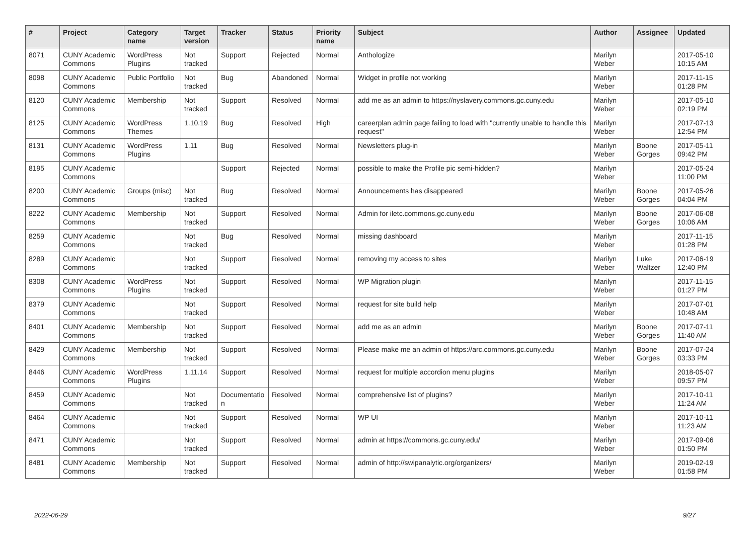| # | Project | Category name | Target version | Tracker | Status | Priority name | Subject | Author | Assignee | Updated |
| --- | --- | --- | --- | --- | --- | --- | --- | --- | --- | --- |
| 8071 | CUNY Academic Commons | WordPress Plugins | Not tracked | Support | Rejected | Normal | Anthologize | Marilyn Weber | | 2017-05-10 10:15 AM |
| 8098 | CUNY Academic Commons | Public Portfolio | Not tracked | Bug | Abandoned | Normal | Widget in profile not working | Marilyn Weber | | 2017-11-15 01:28 PM |
| 8120 | CUNY Academic Commons | Membership | Not tracked | Support | Resolved | Normal | add me as an admin to https://nyslavery.commons.gc.cuny.edu | Marilyn Weber | | 2017-05-10 02:19 PM |
| 8125 | CUNY Academic Commons | WordPress Themes | 1.10.19 | Bug | Resolved | High | careerplan admin page failing to load with "currently unable to handle this request" | Marilyn Weber | | 2017-07-13 12:54 PM |
| 8131 | CUNY Academic Commons | WordPress Plugins | 1.11 | Bug | Resolved | Normal | Newsletters plug-in | Marilyn Weber | Boone Gorges | 2017-05-11 09:42 PM |
| 8195 | CUNY Academic Commons | | | Support | Rejected | Normal | possible to make the Profile pic semi-hidden? | Marilyn Weber | | 2017-05-24 11:00 PM |
| 8200 | CUNY Academic Commons | Groups (misc) | Not tracked | Bug | Resolved | Normal | Announcements has disappeared | Marilyn Weber | Boone Gorges | 2017-05-26 04:04 PM |
| 8222 | CUNY Academic Commons | Membership | Not tracked | Support | Resolved | Normal | Admin for iletc.commons.gc.cuny.edu | Marilyn Weber | Boone Gorges | 2017-06-08 10:06 AM |
| 8259 | CUNY Academic Commons | | Not tracked | Bug | Resolved | Normal | missing dashboard | Marilyn Weber | | 2017-11-15 01:28 PM |
| 8289 | CUNY Academic Commons | | Not tracked | Support | Resolved | Normal | removing my access to sites | Marilyn Weber | Luke Waltzer | 2017-06-19 12:40 PM |
| 8308 | CUNY Academic Commons | WordPress Plugins | Not tracked | Support | Resolved | Normal | WP Migration plugin | Marilyn Weber | | 2017-11-15 01:27 PM |
| 8379 | CUNY Academic Commons | | Not tracked | Support | Resolved | Normal | request for site build help | Marilyn Weber | | 2017-07-01 10:48 AM |
| 8401 | CUNY Academic Commons | Membership | Not tracked | Support | Resolved | Normal | add me as an admin | Marilyn Weber | Boone Gorges | 2017-07-11 11:40 AM |
| 8429 | CUNY Academic Commons | Membership | Not tracked | Support | Resolved | Normal | Please make me an admin of https://arc.commons.gc.cuny.edu | Marilyn Weber | Boone Gorges | 2017-07-24 03:33 PM |
| 8446 | CUNY Academic Commons | WordPress Plugins | 1.11.14 | Support | Resolved | Normal | request for multiple accordion menu plugins | Marilyn Weber | | 2018-05-07 09:57 PM |
| 8459 | CUNY Academic Commons | | Not tracked | Documentatio n | Resolved | Normal | comprehensive list of plugins? | Marilyn Weber | | 2017-10-11 11:24 AM |
| 8464 | CUNY Academic Commons | | Not tracked | Support | Resolved | Normal | WP UI | Marilyn Weber | | 2017-10-11 11:23 AM |
| 8471 | CUNY Academic Commons | | Not tracked | Support | Resolved | Normal | admin at https://commons.gc.cuny.edu/ | Marilyn Weber | | 2017-09-06 01:50 PM |
| 8481 | CUNY Academic Commons | Membership | Not tracked | Support | Resolved | Normal | admin of http://swipanalytic.org/organizers/ | Marilyn Weber | | 2019-02-19 01:58 PM |
2022-06-29 9/27